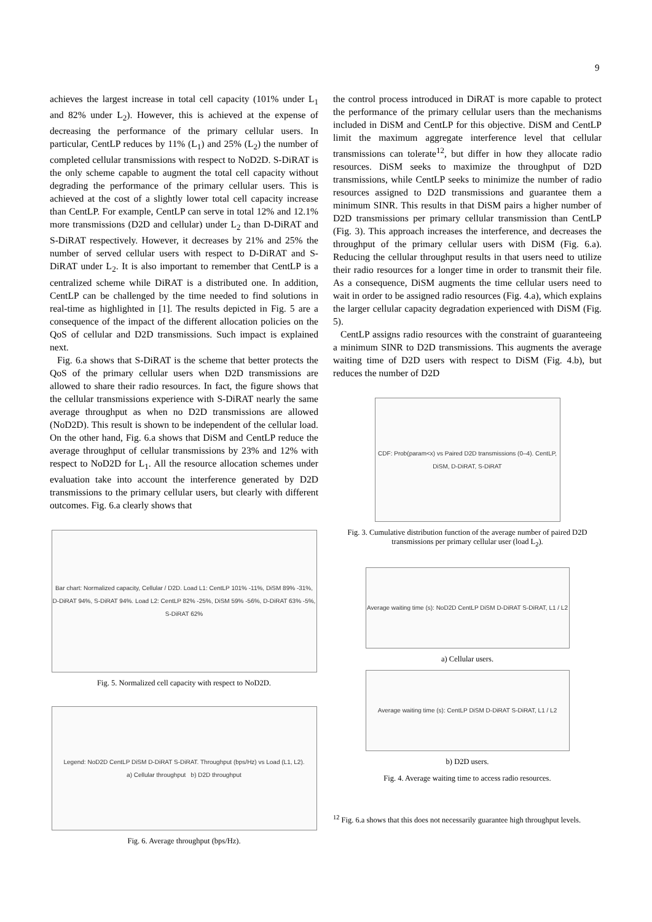9
achieves the largest increase in total cell capacity (101% under L<sub>1</sub> and 82% under L<sub>2</sub>). However, this is achieved at the expense of decreasing the performance of the primary cellular users. In particular, CentLP reduces by 11% (L<sub>1</sub>) and 25% (L<sub>2</sub>) the number of completed cellular transmissions with respect to NoD2D. S-DiRAT is the only scheme capable to augment the total cell capacity without degrading the performance of the primary cellular users. This is achieved at the cost of a slightly lower total cell capacity increase than CentLP. For example, CentLP can serve in total 12% and 12.1% more transmissions (D2D and cellular) under L<sub>2</sub> than D-DiRAT and S-DiRAT respectively. However, it decreases by 21% and 25% the number of served cellular users with respect to D-DiRAT and S-DiRAT under L<sub>2</sub>. It is also important to remember that CentLP is a centralized scheme while DiRAT is a distributed one. In addition, CentLP can be challenged by the time needed to find solutions in real-time as highlighted in [1]. The results depicted in Fig. 5 are a consequence of the impact of the different allocation policies on the QoS of cellular and D2D transmissions. Such impact is explained next.
Fig. 6.a shows that S-DiRAT is the scheme that better protects the QoS of the primary cellular users when D2D transmissions are allowed to share their radio resources. In fact, the figure shows that the cellular transmissions experience with S-DiRAT nearly the same average throughput as when no D2D transmissions are allowed (NoD2D). This result is shown to be independent of the cellular load. On the other hand, Fig. 6.a shows that DiSM and CentLP reduce the average throughput of cellular transmissions by 23% and 12% with respect to NoD2D for L<sub>1</sub>. All the resource allocation schemes under evaluation take into account the interference generated by D2D transmissions to the primary cellular users, but clearly with different outcomes. Fig. 6.a clearly shows that
Bar chart: Normalized capacity, Cellular / D2D. Load L1: CentLP 101% -11%, DiSM 89% -31%, D-DiRAT 94%, S-DiRAT 94%. Load L2: CentLP 82% -25%, DiSM 59% -56%, D-DiRAT 63% -5%, S-DiRAT 62%
Fig. 5. Normalized cell capacity with respect to NoD2D.
Legend: NoD2D CentLP DiSM D-DiRAT S-DiRAT. Throughput (bps/Hz) vs Load (L1, L2).
a) Cellular throughput b) D2D throughput
Fig. 6. Average throughput (bps/Hz).
the control process introduced in DiRAT is more capable to protect the performance of the primary cellular users than the mechanisms included in DiSM and CentLP for this objective. DiSM and CentLP limit the maximum aggregate interference level that cellular transmissions can tolerate<sup>12</sup>, but differ in how they allocate radio resources. DiSM seeks to maximize the throughput of D2D transmissions, while CentLP seeks to minimize the number of radio resources assigned to D2D transmissions and guarantee them a minimum SINR. This results in that DiSM pairs a higher number of D2D transmissions per primary cellular transmission than CentLP (Fig. 3). This approach increases the interference, and decreases the throughput of the primary cellular users with DiSM (Fig. 6.a). Reducing the cellular throughput results in that users need to utilize their radio resources for a longer time in order to transmit their file. As a consequence, DiSM augments the time cellular users need to wait in order to be assigned radio resources (Fig. 4.a), which explains the larger cellular capacity degradation experienced with DiSM (Fig. 5).
CentLP assigns radio resources with the constraint of guaranteeing a minimum SINR to D2D transmissions. This augments the average waiting time of D2D users with respect to DiSM (Fig. 4.b), but reduces the number of D2D
CDF: Prob(param<x) vs Paired D2D transmissions (0–4). CentLP, DiSM, D-DiRAT, S-DiRAT
Fig. 3. Cumulative distribution function of the average number of paired D2D transmissions per primary cellular user (load L<sub>2</sub>).
Average waiting time (s): NoD2D CentLP DiSM D-DiRAT S-DiRAT, L1 / L2
a) Cellular users.
Average waiting time (s): CentLP DiSM D-DiRAT S-DiRAT, L1 / L2
b) D2D users.
Fig. 4. Average waiting time to access radio resources.
<sup>12</sup> Fig. 6.a shows that this does not necessarily guarantee high throughput levels.